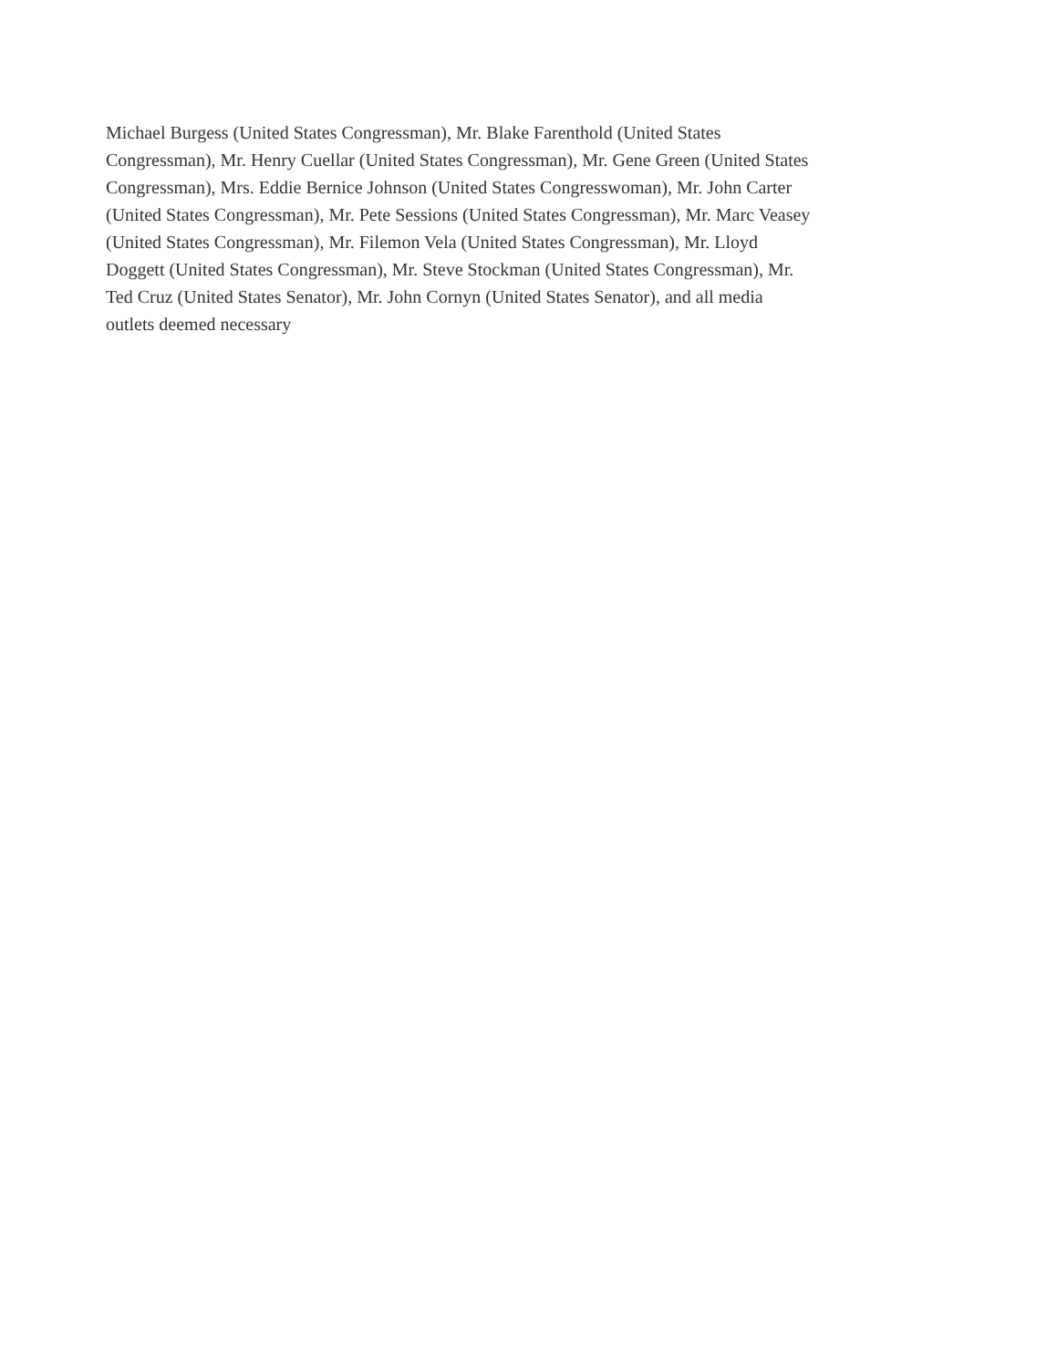Michael Burgess (United States Congressman), Mr. Blake Farenthold (United States
Congressman), Mr. Henry Cuellar (United States Congressman), Mr. Gene Green (United States
Congressman), Mrs. Eddie Bernice Johnson (United States Congresswoman), Mr. John Carter
(United States Congressman), Mr. Pete Sessions (United States Congressman), Mr. Marc Veasey
(United States Congressman), Mr. Filemon Vela (United States Congressman), Mr. Lloyd
Doggett (United States Congressman), Mr. Steve Stockman (United States Congressman), Mr.
Ted Cruz (United States Senator), Mr. John Cornyn (United States Senator), and all media
outlets deemed necessary